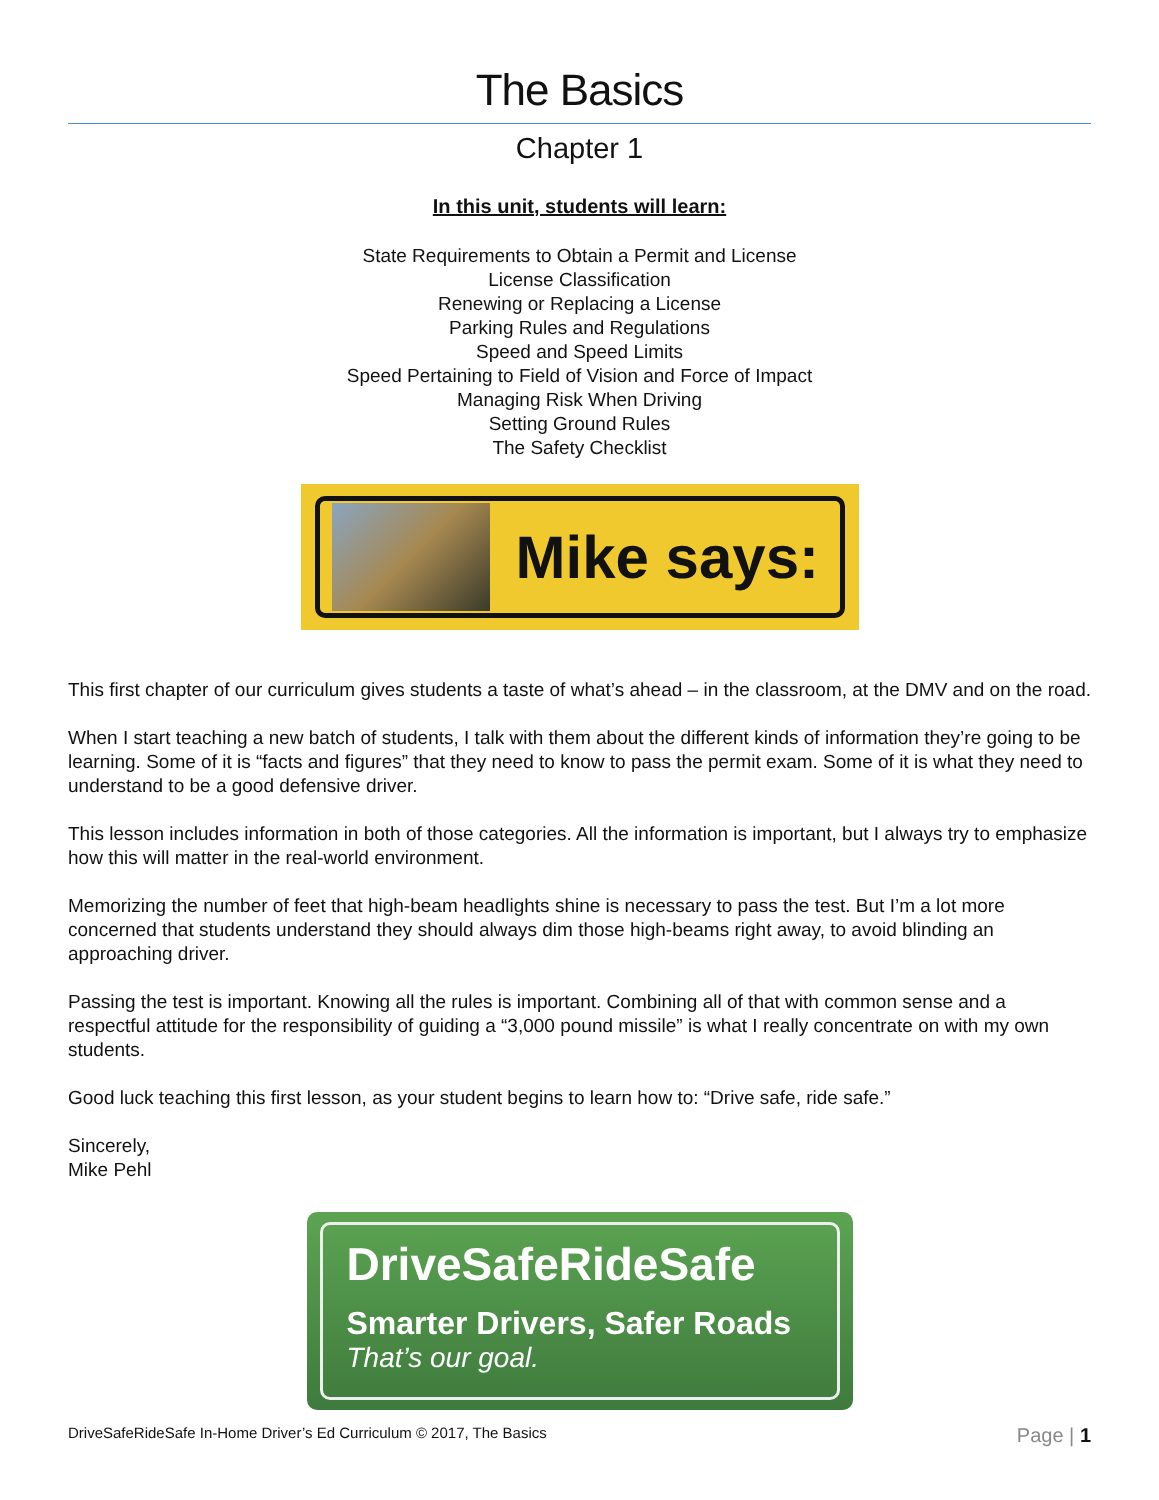The Basics
Chapter 1
In this unit, students will learn:
State Requirements to Obtain a Permit and License
License Classification
Renewing or Replacing a License
Parking Rules and Regulations
Speed and Speed Limits
Speed Pertaining to Field of Vision and Force of Impact
Managing Risk When Driving
Setting Ground Rules
The Safety Checklist
Mike says:
This first chapter of our curriculum gives students a taste of what’s ahead – in the classroom, at the DMV and on the road.
When I start teaching a new batch of students, I talk with them about the different kinds of information they’re going to be learning. Some of it is “facts and figures” that they need to know to pass the permit exam. Some of it is what they need to understand to be a good defensive driver.
This lesson includes information in both of those categories. All the information is important, but I always try to emphasize how this will matter in the real-world environment.
Memorizing the number of feet that high-beam headlights shine is necessary to pass the test. But I’m a lot more concerned that students understand they should always dim those high-beams right away, to avoid blinding an approaching driver.
Passing the test is important. Knowing all the rules is important. Combining all of that with common sense and a respectful attitude for the responsibility of guiding a “3,000 pound missile” is what I really concentrate on with my own students.
Good luck teaching this first lesson, as your student begins to learn how to: “Drive safe, ride safe.”
Sincerely,
Mike Pehl
DriveSafeRideSafe
Smarter Drivers, Safer Roads
That’s our goal.
DriveSafeRideSafe In-Home Driver’s Ed Curriculum © 2017, The Basics Page | 1